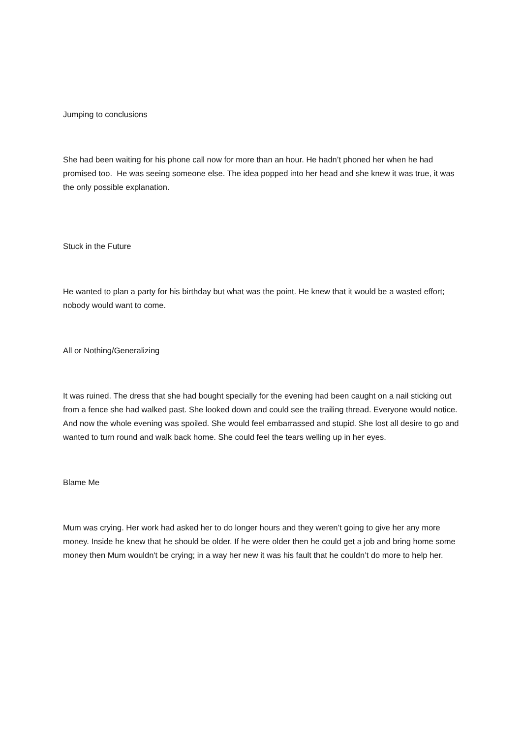Jumping to conclusions
She had been waiting for his phone call now for more than an hour. He hadn’t phoned her when he had promised too. He was seeing someone else. The idea popped into her head and she knew it was true, it was the only possible explanation.
Stuck in the Future
He wanted to plan a party for his birthday but what was the point. He knew that it would be a wasted effort; nobody would want to come.
All or Nothing/Generalizing
It was ruined. The dress that she had bought specially for the evening had been caught on a nail sticking out from a fence she had walked past. She looked down and could see the trailing thread. Everyone would notice. And now the whole evening was spoiled. She would feel embarrassed and stupid. She lost all desire to go and wanted to turn round and walk back home. She could feel the tears welling up in her eyes.
Blame Me
Mum was crying. Her work had asked her to do longer hours and they weren’t going to give her any more money. Inside he knew that he should be older. If he were older then he could get a job and bring home some money then Mum wouldn't be crying; in a way her new it was his fault that he couldn’t do more to help her.